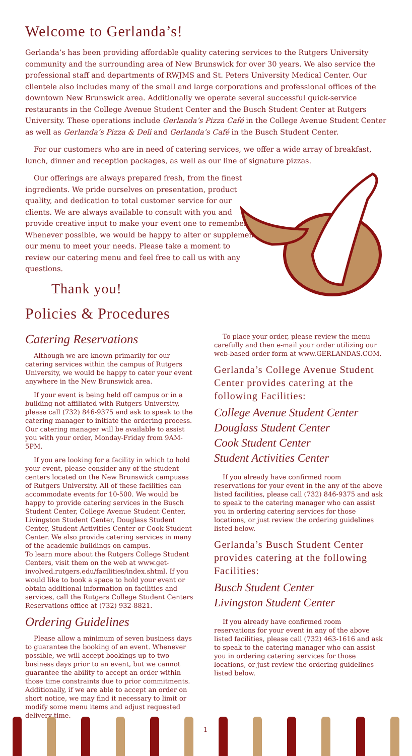Welcome to Gerlanda’s!
Gerlanda’s has been providing affordable quality catering services to the Rutgers University community and the surrounding area of New Brunswick for over 30 years. We also service the professional staff and departments of RWJMS and St. Peters University Medical Center. Our clientele also includes many of the small and large corporations and professional offices of the downtown New Brunswick area. Additionally we operate several successful quick-service restaurants in the College Avenue Student Center and the Busch Student Center at Rutgers University. These operations include Gerlanda’s Pizza Café in the College Avenue Student Center as well as Gerlanda’s Pizza & Deli and Gerlanda’s Café in the Busch Student Center.
For our customers who are in need of catering services, we offer a wide array of breakfast, lunch, dinner and reception packages, as well as our line of signature pizzas.
Our offerings are always prepared fresh, from the finest ingredients. We pride ourselves on presentation, product quality, and dedication to total customer service for our clients. We are always available to consult with you and provide creative input to make your event one to remember. Whenever possible, we would be happy to alter or supplement our menu to meet your needs. Please take a moment to review our catering menu and feel free to call us with any questions.
Thank you!
Policies & Procedures
Catering Reservations
Although we are known primarily for our catering services within the campus of Rutgers University, we would be happy to cater your event anywhere in the New Brunswick area.
If your event is being held off campus or in a building not affiliated with Rutgers University, please call (732) 846-9375 and ask to speak to the catering manager to initiate the ordering process. Our catering manager will be available to assist you with your order, Monday-Friday from 9AM-5PM.
If you are looking for a facility in which to hold your event, please consider any of the student centers located on the New Brunswick campuses of Rutgers University. All of these facilities can accommodate events for 10-500. We would be happy to provide catering services in the Busch Student Center, College Avenue Student Center, Livingston Student Center, Douglass Student Center, Student Activities Center or Cook Student Center. We also provide catering services in many of the academic buildings on campus.
To learn more about the Rutgers College Student Centers, visit them on the web at www.get-involved.rutgers.edu/facilities/index.shtml. If you would like to book a space to hold your event or obtain additional information on facilities and services, call the Rutgers College Student Centers Reservations office at (732) 932-8821.
Ordering Guidelines
Please allow a minimum of seven business days to guarantee the booking of an event. Whenever possible, we will accept bookings up to two business days prior to an event, but we cannot guarantee the ability to accept an order within those time constraints due to prior commitments. Additionally, if we are able to accept an order on short notice, we may find it necessary to limit or modify some menu items and adjust requested delivery time.
To place your order, please review the menu carefully and then e-mail your order utilizing our web-based order form at www.GERLANDAS.COM.
Gerlanda’s College Avenue Student Center provides catering at the following Facilities:
College Avenue Student Center
Douglass Student Center
Cook Student Center
Student Activities Center
If you already have confirmed room reservations for your event in the any of the above listed facilities, please call (732) 846-9375 and ask to speak to the catering manager who can assist you in ordering catering services for those locations, or just review the ordering guidelines listed below.
Gerlanda’s Busch Student Center provides catering at the following Facilities:
Busch Student Center
Livingston Student Center
If you already have confirmed room reservations for your event in any of the above listed facilities, please call (732) 463-1616 and ask to speak to the catering manager who can assist you in ordering catering services for those locations, or just review the ordering guidelines listed below.
1